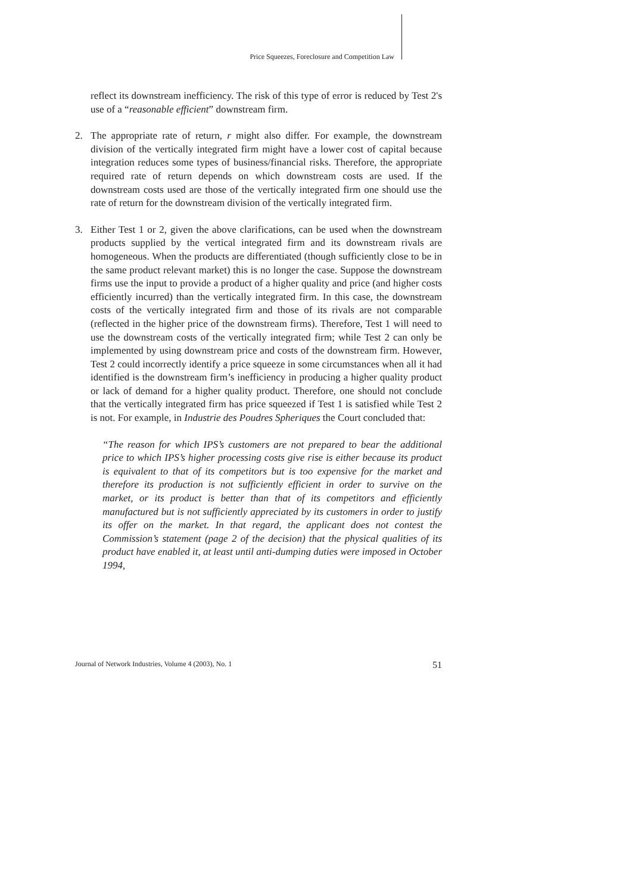Price Squeezes, Foreclosure and Competition Law
reflect its downstream inefficiency. The risk of this type of error is reduced by Test 2's use of a “reasonable efficient” downstream firm.
2. The appropriate rate of return, r might also differ. For example, the downstream division of the vertically integrated firm might have a lower cost of capital because integration reduces some types of business/financial risks. Therefore, the appropriate required rate of return depends on which downstream costs are used. If the downstream costs used are those of the vertically integrated firm one should use the rate of return for the downstream division of the vertically integrated firm.
3. Either Test 1 or 2, given the above clarifications, can be used when the downstream products supplied by the vertical integrated firm and its downstream rivals are homogeneous. When the products are differentiated (though sufficiently close to be in the same product relevant market) this is no longer the case. Suppose the downstream firms use the input to provide a product of a higher quality and price (and higher costs efficiently incurred) than the vertically integrated firm. In this case, the downstream costs of the vertically integrated firm and those of its rivals are not comparable (reflected in the higher price of the downstream firms). Therefore, Test 1 will need to use the downstream costs of the vertically integrated firm; while Test 2 can only be implemented by using downstream price and costs of the downstream firm. However, Test 2 could incorrectly identify a price squeeze in some circumstances when all it had identified is the downstream firm’s inefficiency in producing a higher quality product or lack of demand for a higher quality product. Therefore, one should not conclude that the vertically integrated firm has price squeezed if Test 1 is satisfied while Test 2 is not. For example, in Industrie des Poudres Spheriques the Court concluded that:
“The reason for which IPS’s customers are not prepared to bear the additional price to which IPS’s higher processing costs give rise is either because its product is equivalent to that of its competitors but is too expensive for the market and therefore its production is not sufficiently efficient in order to survive on the market, or its product is better than that of its competitors and efficiently manufactured but is not sufficiently appreciated by its customers in order to justify its offer on the market. In that regard, the applicant does not contest the Commission’s statement (page 2 of the decision) that the physical qualities of its product have enabled it, at least until anti-dumping duties were imposed in October 1994,
Journal of Network Industries, Volume 4 (2003), No. 1 51